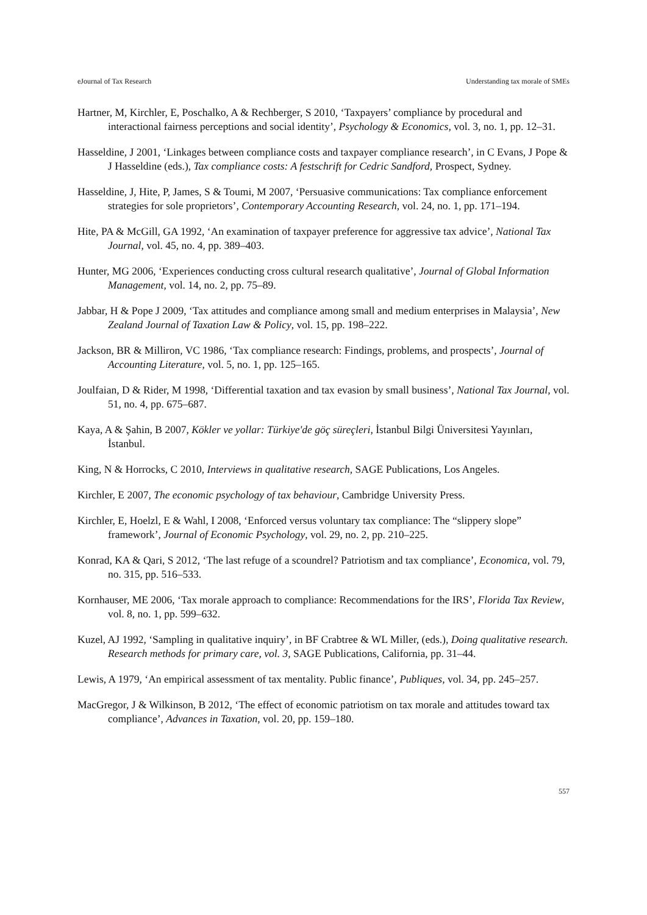eJournal of Tax Research Understanding tax morale of SMEs
Hartner, M, Kirchler, E, Poschalko, A & Rechberger, S 2010, ‘Taxpayers’ compliance by procedural and interactional fairness perceptions and social identity’, Psychology & Economics, vol. 3, no. 1, pp. 12–31.
Hasseldine, J 2001, ‘Linkages between compliance costs and taxpayer compliance research’, in C Evans, J Pope & J Hasseldine (eds.), Tax compliance costs: A festschrift for Cedric Sandford, Prospect, Sydney.
Hasseldine, J, Hite, P, James, S & Toumi, M 2007, ‘Persuasive communications: Tax compliance enforcement strategies for sole proprietors’, Contemporary Accounting Research, vol. 24, no. 1, pp. 171–194.
Hite, PA & McGill, GA 1992, ‘An examination of taxpayer preference for aggressive tax advice’, National Tax Journal, vol. 45, no. 4, pp. 389–403.
Hunter, MG 2006, ‘Experiences conducting cross cultural research qualitative’, Journal of Global Information Management, vol. 14, no. 2, pp. 75–89.
Jabbar, H & Pope J 2009, ‘Tax attitudes and compliance among small and medium enterprises in Malaysia’, New Zealand Journal of Taxation Law & Policy, vol. 15, pp. 198–222.
Jackson, BR & Milliron, VC 1986, ‘Tax compliance research: Findings, problems, and prospects’, Journal of Accounting Literature, vol. 5, no. 1, pp. 125–165.
Joulfaian, D & Rider, M 1998, ‘Differential taxation and tax evasion by small business’, National Tax Journal, vol. 51, no. 4, pp. 675–687.
Kaya, A & Şahin, B 2007, Kökler ve yollar: Türkiye'de göç süreçleri, İstanbul Bilgi Üniversitesi Yayınları, İstanbul.
King, N & Horrocks, C 2010, Interviews in qualitative research, SAGE Publications, Los Angeles.
Kirchler, E 2007, The economic psychology of tax behaviour, Cambridge University Press.
Kirchler, E, Hoelzl, E & Wahl, I 2008, ‘Enforced versus voluntary tax compliance: The “slippery slope” framework’, Journal of Economic Psychology, vol. 29, no. 2, pp. 210–225.
Konrad, KA & Qari, S 2012, ‘The last refuge of a scoundrel? Patriotism and tax compliance’, Economica, vol. 79, no. 315, pp. 516–533.
Kornhauser, ME 2006, ‘Tax morale approach to compliance: Recommendations for the IRS’, Florida Tax Review, vol. 8, no. 1, pp. 599–632.
Kuzel, AJ 1992, ‘Sampling in qualitative inquiry’, in BF Crabtree & WL Miller, (eds.), Doing qualitative research. Research methods for primary care, vol. 3, SAGE Publications, California, pp. 31–44.
Lewis, A 1979, ‘An empirical assessment of tax mentality. Public finance’, Publiques, vol. 34, pp. 245–257.
MacGregor, J & Wilkinson, B 2012, ‘The effect of economic patriotism on tax morale and attitudes toward tax compliance’, Advances in Taxation, vol. 20, pp. 159–180.
557